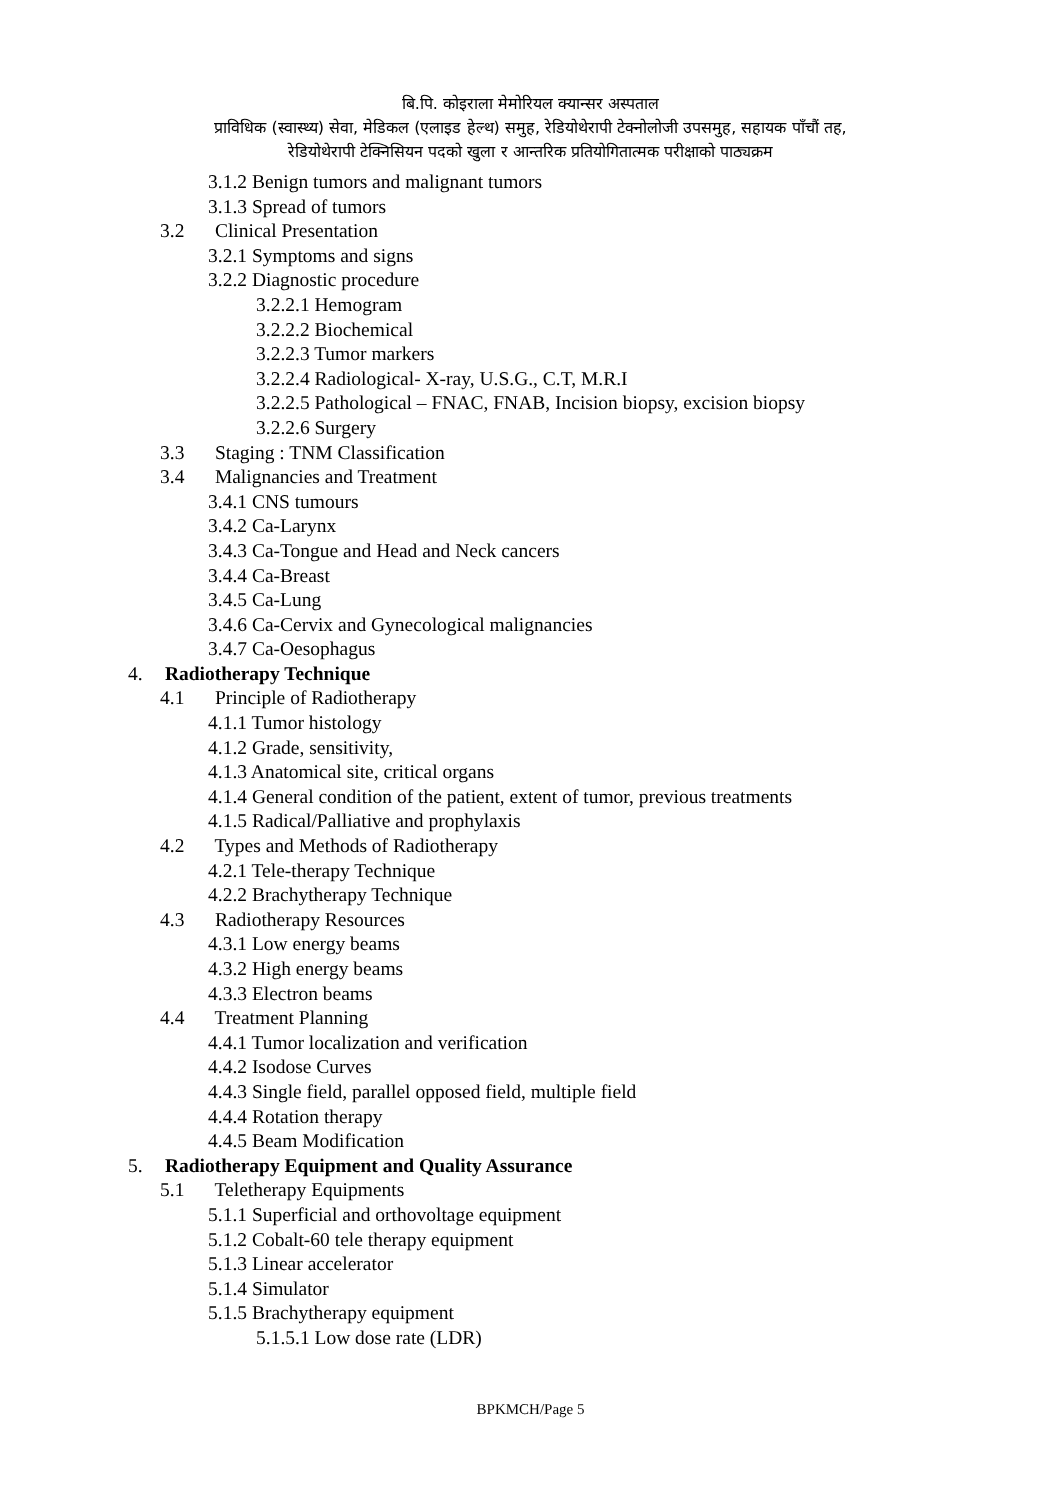बि.पि. कोइराला मेमोरियल क्यान्सर अस्पताल
प्राविधिक (स्वास्थ्य) सेवा, मेडिकल (एलाइड हेल्थ) समुह, रेडियोथेरापी टेक्नोलोजी उपसमुह, सहायक पाँचौं तह,
रेडियोथेरापी टेक्निसियन पदको खुला र आन्तरिक प्रतियोगितात्मक परीक्षाको पाठ्यक्रम
3.1.2 Benign tumors and malignant tumors
3.1.3 Spread of tumors
3.2 Clinical Presentation
3.2.1 Symptoms and signs
3.2.2 Diagnostic procedure
3.2.2.1 Hemogram
3.2.2.2 Biochemical
3.2.2.3 Tumor markers
3.2.2.4 Radiological- X-ray, U.S.G., C.T, M.R.I
3.2.2.5 Pathological – FNAC, FNAB, Incision biopsy, excision biopsy
3.2.2.6 Surgery
3.3 Staging : TNM Classification
3.4 Malignancies and Treatment
3.4.1 CNS tumours
3.4.2 Ca-Larynx
3.4.3 Ca-Tongue and Head and Neck cancers
3.4.4 Ca-Breast
3.4.5 Ca-Lung
3.4.6 Ca-Cervix and Gynecological malignancies
3.4.7 Ca-Oesophagus
4. Radiotherapy Technique
4.1 Principle of Radiotherapy
4.1.1 Tumor histology
4.1.2 Grade, sensitivity,
4.1.3 Anatomical site, critical organs
4.1.4 General condition of the patient, extent of tumor, previous treatments
4.1.5 Radical/Palliative and prophylaxis
4.2 Types and Methods of Radiotherapy
4.2.1 Tele-therapy Technique
4.2.2 Brachytherapy Technique
4.3 Radiotherapy Resources
4.3.1 Low energy beams
4.3.2 High energy beams
4.3.3 Electron beams
4.4 Treatment Planning
4.4.1 Tumor localization and verification
4.4.2 Isodose Curves
4.4.3 Single field, parallel opposed field, multiple field
4.4.4 Rotation therapy
4.4.5 Beam Modification
5. Radiotherapy Equipment and Quality Assurance
5.1 Teletherapy Equipments
5.1.1 Superficial and orthovoltage equipment
5.1.2 Cobalt-60 tele therapy equipment
5.1.3 Linear accelerator
5.1.4 Simulator
5.1.5 Brachytherapy equipment
5.1.5.1 Low dose rate (LDR)
BPKMCH/Page 5